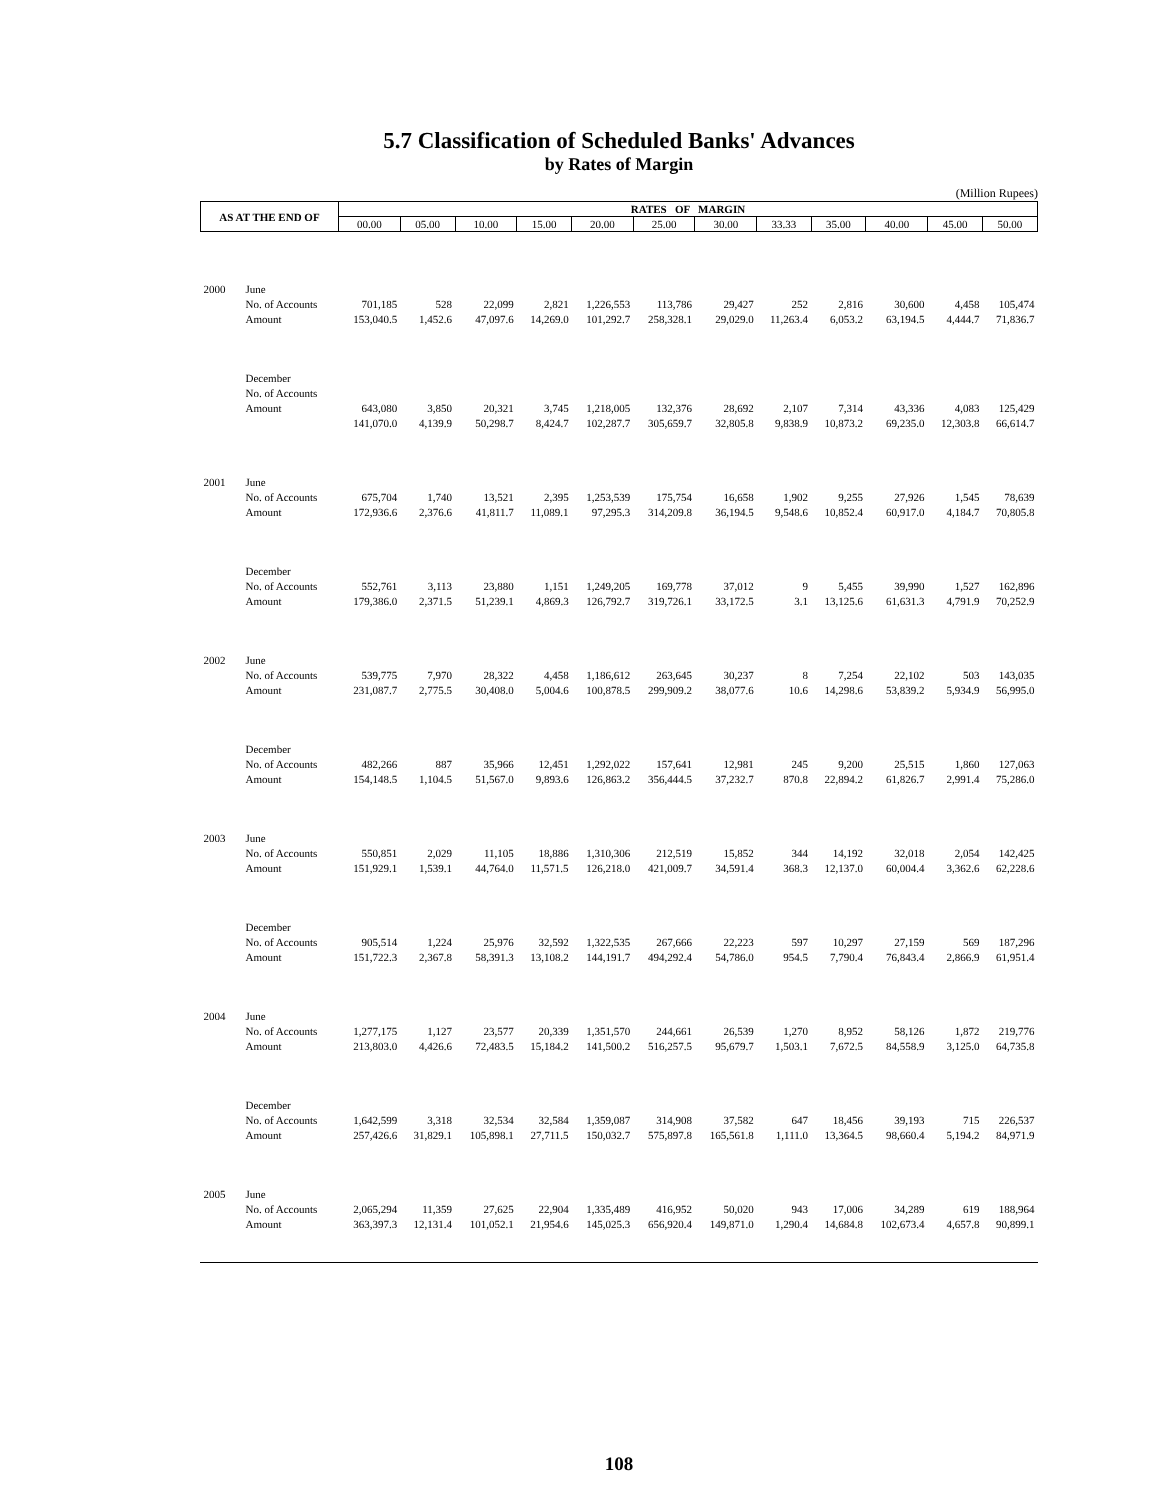5.7 Classification of Scheduled Banks' Advances
by Rates of Margin
(Million Rupees)
| AS AT THE END OF | | RATES OF MARGIN | | | | | | | | | | | |
| --- | --- | --- | --- | --- | --- | --- | --- | --- | --- | --- | --- | --- | --- |
| | | 00.00 | 05.00 | 10.00 | 15.00 | 20.00 | 25.00 | 30.00 | 33.33 | 35.00 | 40.00 | 45.00 | 50.00 |
| 2000 | June | | | | | | | | | | | | |
| | No. of Accounts | 701,185 | 528 | 22,099 | 2,821 | 1,226,553 | 113,786 | 29,427 | 252 | 2,816 | 30,600 | 4,458 | 105,474 |
| | Amount | 153,040.5 | 1,452.6 | 47,097.6 | 14,269.0 | 101,292.7 | 258,328.1 | 29,029.0 | 11,263.4 | 6,053.2 | 63,194.5 | 4,444.7 | 71,836.7 |
| | December | | | | | | | | | | | | |
| | No. of Accounts | | | | | | | | | | | | |
| | Amount | 643,080 | 3,850 | 20,321 | 3,745 | 1,218,005 | 132,376 | 28,692 | 2,107 | 7,314 | 43,336 | 4,083 | 125,429 |
| | | 141,070.0 | 4,139.9 | 50,298.7 | 8,424.7 | 102,287.7 | 305,659.7 | 32,805.8 | 9,838.9 | 10,873.2 | 69,235.0 | 12,303.8 | 66,614.7 |
| 2001 | June | | | | | | | | | | | | |
| | No. of Accounts | 675,704 | 1,740 | 13,521 | 2,395 | 1,253,539 | 175,754 | 16,658 | 1,902 | 9,255 | 27,926 | 1,545 | 78,639 |
| | Amount | 172,936.6 | 2,376.6 | 41,811.7 | 11,089.1 | 97,295.3 | 314,209.8 | 36,194.5 | 9,548.6 | 10,852.4 | 60,917.0 | 4,184.7 | 70,805.8 |
| | December | | | | | | | | | | | | |
| | No. of Accounts | 552,761 | 3,113 | 23,880 | 1,151 | 1,249,205 | 169,778 | 37,012 | 9 | 5,455 | 39,990 | 1,527 | 162,896 |
| | Amount | 179,386.0 | 2,371.5 | 51,239.1 | 4,869.3 | 126,792.7 | 319,726.1 | 33,172.5 | 3.1 | 13,125.6 | 61,631.3 | 4,791.9 | 70,252.9 |
| 2002 | June | | | | | | | | | | | | |
| | No. of Accounts | 539,775 | 7,970 | 28,322 | 4,458 | 1,186,612 | 263,645 | 30,237 | 8 | 7,254 | 22,102 | 503 | 143,035 |
| | Amount | 231,087.7 | 2,775.5 | 30,408.0 | 5,004.6 | 100,878.5 | 299,909.2 | 38,077.6 | 10.6 | 14,298.6 | 53,839.2 | 5,934.9 | 56,995.0 |
| | December | | | | | | | | | | | | |
| | No. of Accounts | 482,266 | 887 | 35,966 | 12,451 | 1,292,022 | 157,641 | 12,981 | 245 | 9,200 | 25,515 | 1,860 | 127,063 |
| | Amount | 154,148.5 | 1,104.5 | 51,567.0 | 9,893.6 | 126,863.2 | 356,444.5 | 37,232.7 | 870.8 | 22,894.2 | 61,826.7 | 2,991.4 | 75,286.0 |
| 2003 | June | | | | | | | | | | | | |
| | No. of Accounts | 550,851 | 2,029 | 11,105 | 18,886 | 1,310,306 | 212,519 | 15,852 | 344 | 14,192 | 32,018 | 2,054 | 142,425 |
| | Amount | 151,929.1 | 1,539.1 | 44,764.0 | 11,571.5 | 126,218.0 | 421,009.7 | 34,591.4 | 368.3 | 12,137.0 | 60,004.4 | 3,362.6 | 62,228.6 |
| | December | | | | | | | | | | | | |
| | No. of Accounts | 905,514 | 1,224 | 25,976 | 32,592 | 1,322,535 | 267,666 | 22,223 | 597 | 10,297 | 27,159 | 569 | 187,296 |
| | Amount | 151,722.3 | 2,367.8 | 58,391.3 | 13,108.2 | 144,191.7 | 494,292.4 | 54,786.0 | 954.5 | 7,790.4 | 76,843.4 | 2,866.9 | 61,951.4 |
| 2004 | June | | | | | | | | | | | | |
| | No. of Accounts | 1,277,175 | 1,127 | 23,577 | 20,339 | 1,351,570 | 244,661 | 26,539 | 1,270 | 8,952 | 58,126 | 1,872 | 219,776 |
| | Amount | 213,803.0 | 4,426.6 | 72,483.5 | 15,184.2 | 141,500.2 | 516,257.5 | 95,679.7 | 1,503.1 | 7,672.5 | 84,558.9 | 3,125.0 | 64,735.8 |
| | December | | | | | | | | | | | | |
| | No. of Accounts | 1,642,599 | 3,318 | 32,534 | 32,584 | 1,359,087 | 314,908 | 37,582 | 647 | 18,456 | 39,193 | 715 | 226,537 |
| | Amount | 257,426.6 | 31,829.1 | 105,898.1 | 27,711.5 | 150,032.7 | 575,897.8 | 165,561.8 | 1,111.0 | 13,364.5 | 98,660.4 | 5,194.2 | 84,971.9 |
| 2005 | June | | | | | | | | | | | | |
| | No. of Accounts | 2,065,294 | 11,359 | 27,625 | 22,904 | 1,335,489 | 416,952 | 50,020 | 943 | 17,006 | 34,289 | 619 | 188,964 |
| | Amount | 363,397.3 | 12,131.4 | 101,052.1 | 21,954.6 | 145,025.3 | 656,920.4 | 149,871.0 | 1,290.4 | 14,684.8 | 102,673.4 | 4,657.8 | 90,899.1 |
108